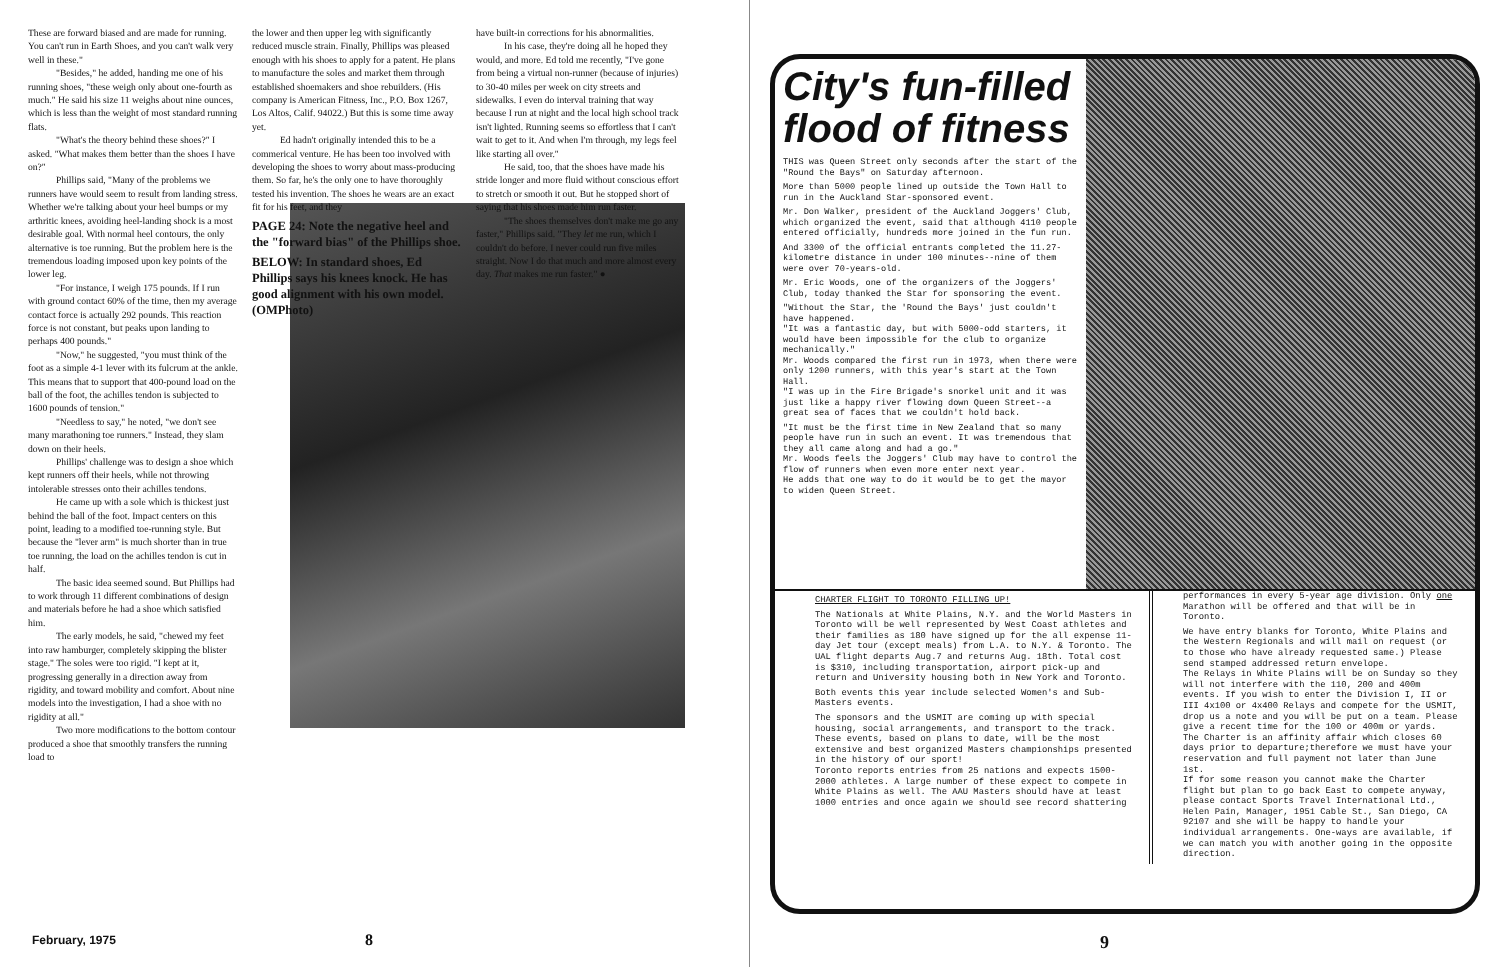These are forward biased and are made for running. You can't run in Earth Shoes, and you can't walk very well in these."
"Besides," he added, handing me one of his running shoes, "these weigh only about one-fourth as much." He said his size 11 weighs about nine ounces, which is less than the weight of most standard running flats.
"What's the theory behind these shoes?" I asked. "What makes them better than the shoes I have on?"
Phillips said, "Many of the problems we runners have would seem to result from landing stress. Whether we're talking about your heel bumps or my arthritic knees, avoiding heel-landing shock is a most desirable goal. With normal heel contours, the only alternative is toe running. But the problem here is the tremendous loading imposed upon key points of the lower leg.
"For instance, I weigh 175 pounds. If I run with ground contact 60% of the time, then my average contact force is actually 292 pounds. This reaction force is not constant, but peaks upon landing to perhaps 400 pounds."
"Now," he suggested, "you must think of the foot as a simple 4-1 lever with its fulcrum at the ankle. This means that to support that 400-pound load on the ball of the foot, the achilles tendon is subjected to 1600 pounds of tension."
"Needless to say," he noted, "we don't see many marathoning toe runners." Instead, they slam down on their heels.
Phillips' challenge was to design a shoe which kept runners off their heels, while not throwing intolerable stresses onto their achilles tendons.
He came up with a sole which is thickest just behind the ball of the foot. Impact centers on this point, leading to a modified toe-running style. But because the "lever arm" is much shorter than in true toe running, the load on the achilles tendon is cut in half.
The basic idea seemed sound. But Phillips had to work through 11 different combinations of design and materials before he had a shoe which satisfied him.
The early models, he said, "chewed my feet into raw hamburger, completely skipping the blister stage." The soles were too rigid. "I kept at it, progressing generally in a direction away from rigidity, and toward mobility and comfort. About nine models into the investigation, I had a shoe with no rigidity at all."
Two more modifications to the bottom contour produced a shoe that smoothly transfers the running load to
the lower and then upper leg with significantly reduced muscle strain. Finally, Phillips was pleased enough with his shoes to apply for a patent. He plans to manufacture the soles and market them through established shoemakers and shoe rebuilders. (His company is American Fitness, Inc., P.O. Box 1267, Los Altos, Calif. 94022.) But this is some time away yet.
Ed hadn't originally intended this to be a commerical venture. He has been too involved with developing the shoes to worry about mass-producing them. So far, he's the only one to have thoroughly tested his invention. The shoes he wears are an exact fit for his feet, and they
PAGE 24: Note the negative heel and the "forward bias" of the Phillips shoe.
BELOW: In standard shoes, Ed Phillips says his knees knock. He has good alignment with his own model. (OMPhoto)
have built-in corrections for his abnormalities.
In his case, they're doing all he hoped they would, and more. Ed told me recently, "I've gone from being a virtual non-runner (because of injuries) to 30-40 miles per week on city streets and sidewalks. I even do interval training that way because I run at night and the local high school track isn't lighted. Running seems so effortless that I can't wait to get to it. And when I'm through, my legs feel like starting all over."
He said, too, that the shoes have made his stride longer and more fluid without conscious effort to stretch or smooth it out. But he stopped short of saying that his shoes made him run faster.
"The shoes themselves don't make me go any faster," Phillips said. "They let me run, which I couldn't do before. I never could run five miles straight. Now I do that much and more almost every day. That makes me run faster." ●
February, 1975 8
City's fun-filled flood of fitness
THIS was Queen Street only seconds after the start of the "Round the Bays" on Saturday afternoon.
More than 5000 people lined up outside the Town Hall to run in the Auckland Star-sponsored event.
Mr. Don Walker, president of the Auckland Joggers' Club, which organized the event, said that although 4110 people entered officially, hundreds more joined in the fun run.
And 3300 of the official entrants completed the 11.27-kilometre distance in under 100 minutes--nine of them were over 70-years-old.
Mr. Eric Woods, one of the organizers of the Joggers' Club, today thanked the Star for sponsoring the event.
"Without the Star, the 'Round the Bays' just couldn't have happened.
"It was a fantastic day, but with 5000-odd starters, it would have been impossible for the club to organize mechanically."
Mr. Woods compared the first run in 1973, when there were only 1200 runners, with this year's start at the Town Hall.
"I was up in the Fire Brigade's snorkel unit and it was just like a happy river flowing down Queen Street--a great sea of faces that we couldn't hold back.
"It must be the first time in New Zealand that so many people have run in such an event. It was tremendous that they all came along and had a go."
Mr. Woods feels the Joggers' Club may have to control the flow of runners when even more enter next year.
He adds that one way to do it would be to get the mayor to widen Queen Street.
CHARTER FLIGHT TO TORONTO FILLING UP!
The Nationals at White Plains, N.Y. and the World Masters in Toronto will be well represented by West Coast athletes and their families as 180 have signed up for the all expense 11-day Jet tour (except meals) from L.A. to N.Y. & Toronto. The UAL flight departs Aug.7 and returns Aug. 18th. Total cost is $310, including transportation, airport pick-up and return and University housing both in New York and Toronto.
Both events this year include selected Women's and Sub-Masters events.
The sponsors and the USMIT are coming up with special housing, social arrangements, and transport to the track. These events, based on plans to date, will be the most extensive and best organized Masters championships presented in the history of our sport!
Toronto reports entries from 25 nations and expects 1500-2000 athletes. A large number of these expect to compete in White Plains as well. The AAU Masters should have at least 1000 entries and once again we should see record shattering
performances in every 5-year age division. Only one Marathon will be offered and that will be in Toronto.
We have entry blanks for Toronto, White Plains and the Western Regionals and will mail on request (or to those who have already requested same.) Please send stamped addressed return envelope.
The Relays in White Plains will be on Sunday so they will not interfere with the 110, 200 and 400m events. If you wish to enter the Division I, II or III 4x100 or 4x400 Relays and compete for the USMIT, drop us a note and you will be put on a team. Please give a recent time for the 100 or 400m or yards.
The Charter is an affinity affair which closes 60 days prior to departure;therefore we must have your reservation and full payment not later than June 1st.
If for some reason you cannot make the Charter flight but plan to go back East to compete anyway, please contact Sports Travel International Ltd., Helen Pain, Manager, 1951 Cable St., San Diego, CA 92107 and she will be happy to handle your individual arrangements. One-ways are available, if we can match you with another going in the opposite direction.
9